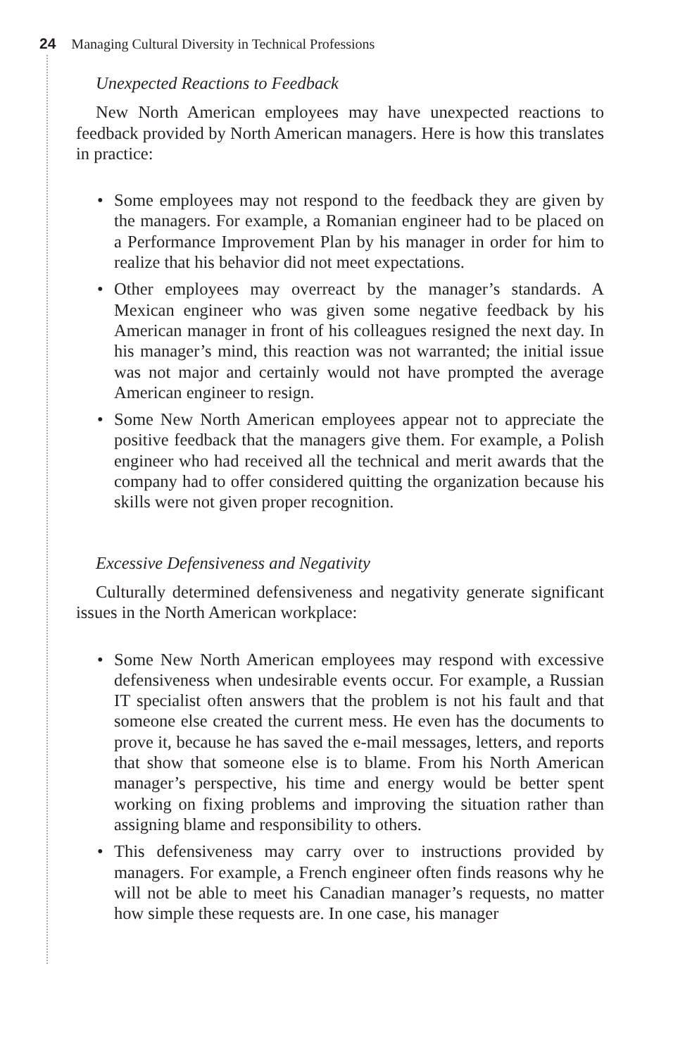24 Managing Cultural Diversity in Technical Professions
Unexpected Reactions to Feedback
New North American employees may have unexpected reactions to feedback provided by North American managers. Here is how this translates in practice:
• Some employees may not respond to the feedback they are given by the managers. For example, a Romanian engineer had to be placed on a Performance Improvement Plan by his manager in order for him to realize that his behavior did not meet expectations.
• Other employees may overreact by the manager’s standards. A Mexican engineer who was given some negative feedback by his American manager in front of his colleagues resigned the next day. In his manager’s mind, this reaction was not warranted; the initial issue was not major and certainly would not have prompted the average American engineer to resign.
• Some New North American employees appear not to appreciate the positive feedback that the managers give them. For example, a Polish engineer who had received all the technical and merit awards that the company had to offer considered quitting the organization because his skills were not given proper recognition.
Excessive Defensiveness and Negativity
Culturally determined defensiveness and negativity generate significant issues in the North American workplace:
• Some New North American employees may respond with excessive defensiveness when undesirable events occur. For example, a Russian IT specialist often answers that the problem is not his fault and that someone else created the current mess. He even has the documents to prove it, because he has saved the e-mail messages, letters, and reports that show that someone else is to blame. From his North American manager’s perspective, his time and energy would be better spent working on fixing problems and improving the situation rather than assigning blame and responsibility to others.
• This defensiveness may carry over to instructions provided by managers. For example, a French engineer often finds reasons why he will not be able to meet his Canadian manager’s requests, no matter how simple these requests are. In one case, his manager